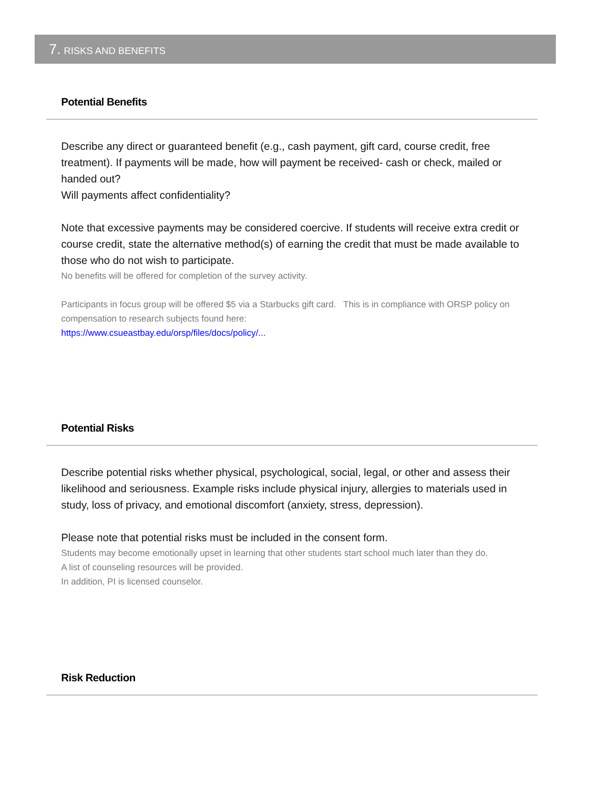7. RISKS AND BENEFITS
Potential Benefits
Describe any direct or guaranteed benefit (e.g., cash payment, gift card, course credit, free treatment). If payments will be made, how will payment be received- cash or check, mailed or handed out?
Will payments affect confidentiality?
Note that excessive payments may be considered coercive. If students will receive extra credit or course credit, state the alternative method(s) of earning the credit that must be made available to those who do not wish to participate.
No benefits will be offered for completion of the survey activity.
Participants in focus group will be offered $5 via a Starbucks gift card. This is in compliance with ORSP policy on compensation to research subjects found here:
https://www.csueastbay.edu/orsp/files/docs/policy/...
Potential Risks
Describe potential risks whether physical, psychological, social, legal, or other and assess their likelihood and seriousness. Example risks include physical injury, allergies to materials used in study, loss of privacy, and emotional discomfort (anxiety, stress, depression).
Please note that potential risks must be included in the consent form.
Students may become emotionally upset in learning that other students start school much later than they do.
A list of counseling resources will be provided.
In addition, PI is licensed counselor.
Risk Reduction